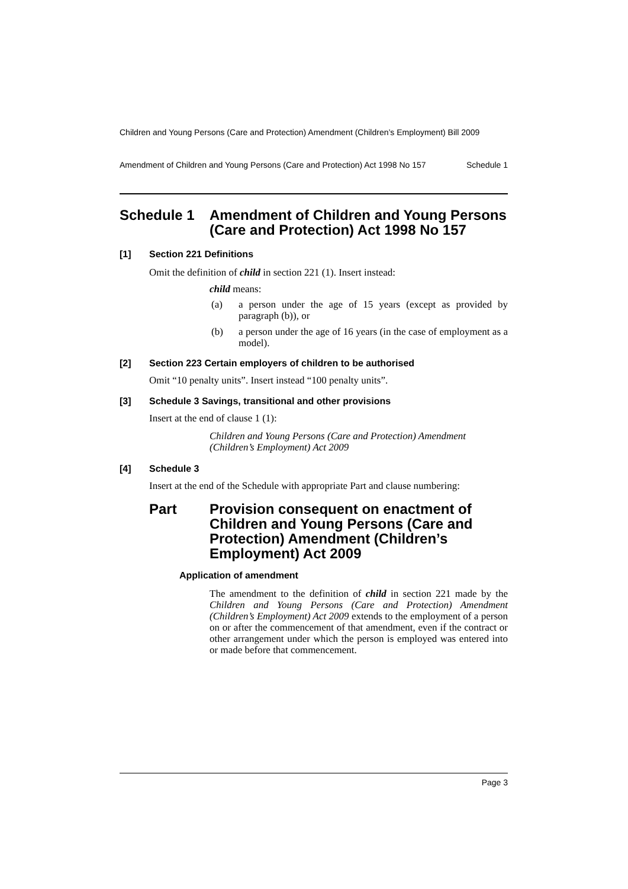Children and Young Persons (Care and Protection) Amendment (Children’s Employment) Bill 2009
Amendment of Children and Young Persons (Care and Protection) Act 1998 No 157 Schedule 1
Schedule 1 Amendment of Children and Young Persons (Care and Protection) Act 1998 No 157
[1] Section 221 Definitions
Omit the definition of child in section 221 (1). Insert instead:
child means:
(a) a person under the age of 15 years (except as provided by paragraph (b)), or
(b) a person under the age of 16 years (in the case of employment as a model).
[2] Section 223 Certain employers of children to be authorised
Omit “10 penalty units”. Insert instead “100 penalty units”.
[3] Schedule 3 Savings, transitional and other provisions
Insert at the end of clause 1 (1):
Children and Young Persons (Care and Protection) Amendment (Children’s Employment) Act 2009
[4] Schedule 3
Insert at the end of the Schedule with appropriate Part and clause numbering:
Part Provision consequent on enactment of Children and Young Persons (Care and Protection) Amendment (Children’s Employment) Act 2009
Application of amendment
The amendment to the definition of child in section 221 made by the Children and Young Persons (Care and Protection) Amendment (Children’s Employment) Act 2009 extends to the employment of a person on or after the commencement of that amendment, even if the contract or other arrangement under which the person is employed was entered into or made before that commencement.
Page 3